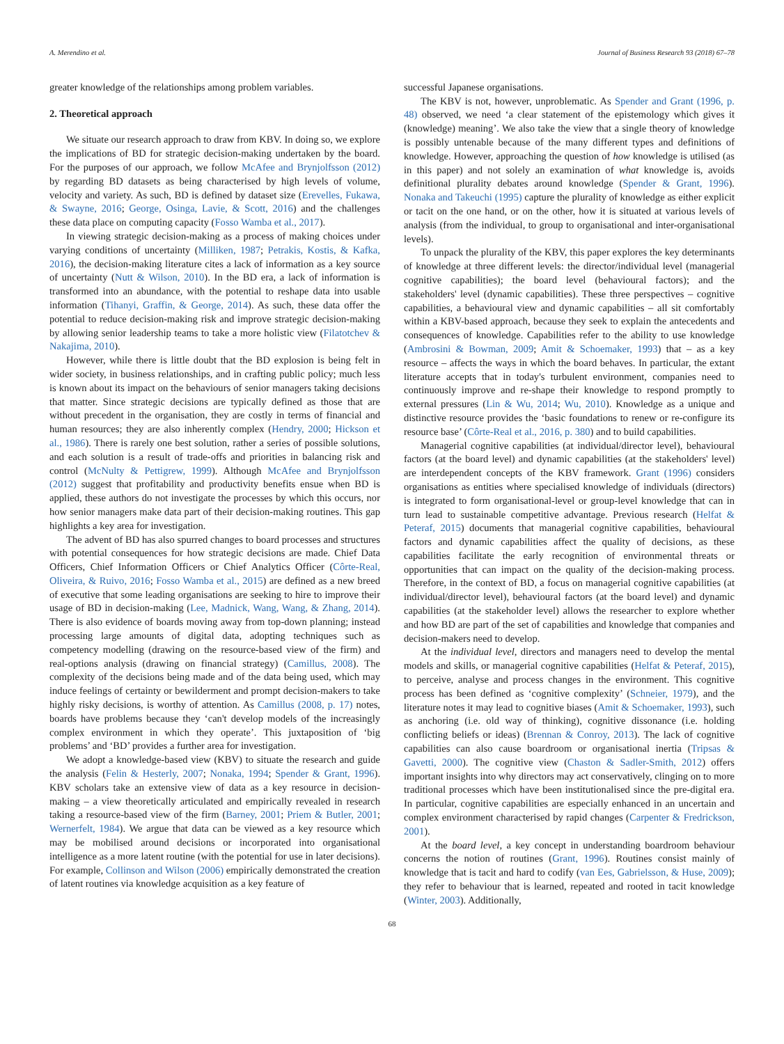A. Merendino et al. Journal of Business Research 93 (2018) 67–78
greater knowledge of the relationships among problem variables.
2. Theoretical approach
We situate our research approach to draw from KBV. In doing so, we explore the implications of BD for strategic decision-making undertaken by the board. For the purposes of our approach, we follow McAfee and Brynjolfsson (2012) by regarding BD datasets as being characterised by high levels of volume, velocity and variety. As such, BD is defined by dataset size (Erevelles, Fukawa, & Swayne, 2016; George, Osinga, Lavie, & Scott, 2016) and the challenges these data place on computing capacity (Fosso Wamba et al., 2017).
In viewing strategic decision-making as a process of making choices under varying conditions of uncertainty (Milliken, 1987; Petrakis, Kostis, & Kafka, 2016), the decision-making literature cites a lack of information as a key source of uncertainty (Nutt & Wilson, 2010). In the BD era, a lack of information is transformed into an abundance, with the potential to reshape data into usable information (Tihanyi, Graffin, & George, 2014). As such, these data offer the potential to reduce decision-making risk and improve strategic decision-making by allowing senior leadership teams to take a more holistic view (Filatotchev & Nakajima, 2010).
However, while there is little doubt that the BD explosion is being felt in wider society, in business relationships, and in crafting public policy; much less is known about its impact on the behaviours of senior managers taking decisions that matter. Since strategic decisions are typically defined as those that are without precedent in the organisation, they are costly in terms of financial and human resources; they are also inherently complex (Hendry, 2000; Hickson et al., 1986). There is rarely one best solution, rather a series of possible solutions, and each solution is a result of trade-offs and priorities in balancing risk and control (McNulty & Pettigrew, 1999). Although McAfee and Brynjolfsson (2012) suggest that profitability and productivity benefits ensue when BD is applied, these authors do not investigate the processes by which this occurs, nor how senior managers make data part of their decision-making routines. This gap highlights a key area for investigation.
The advent of BD has also spurred changes to board processes and structures with potential consequences for how strategic decisions are made. Chief Data Officers, Chief Information Officers or Chief Analytics Officer (Côrte-Real, Oliveira, & Ruivo, 2016; Fosso Wamba et al., 2015) are defined as a new breed of executive that some leading organisations are seeking to hire to improve their usage of BD in decision-making (Lee, Madnick, Wang, Wang, & Zhang, 2014). There is also evidence of boards moving away from top-down planning; instead processing large amounts of digital data, adopting techniques such as competency modelling (drawing on the resource-based view of the firm) and real-options analysis (drawing on financial strategy) (Camillus, 2008). The complexity of the decisions being made and of the data being used, which may induce feelings of certainty or bewilderment and prompt decision-makers to take highly risky decisions, is worthy of attention. As Camillus (2008, p. 17) notes, boards have problems because they ‘can't develop models of the increasingly complex environment in which they operate’. This juxtaposition of ‘big problems’ and ‘BD’ provides a further area for investigation.
We adopt a knowledge-based view (KBV) to situate the research and guide the analysis (Felin & Hesterly, 2007; Nonaka, 1994; Spender & Grant, 1996). KBV scholars take an extensive view of data as a key resource in decision-making – a view theoretically articulated and empirically revealed in research taking a resource-based view of the firm (Barney, 2001; Priem & Butler, 2001; Wernerfelt, 1984). We argue that data can be viewed as a key resource which may be mobilised around decisions or incorporated into organisational intelligence as a more latent routine (with the potential for use in later decisions). For example, Collinson and Wilson (2006) empirically demonstrated the creation of latent routines via knowledge acquisition as a key feature of
successful Japanese organisations.
The KBV is not, however, unproblematic. As Spender and Grant (1996, p. 48) observed, we need ‘a clear statement of the epistemology which gives it (knowledge) meaning’. We also take the view that a single theory of knowledge is possibly untenable because of the many different types and definitions of knowledge. However, approaching the question of how knowledge is utilised (as in this paper) and not solely an examination of what knowledge is, avoids definitional plurality debates around knowledge (Spender & Grant, 1996). Nonaka and Takeuchi (1995) capture the plurality of knowledge as either explicit or tacit on the one hand, or on the other, how it is situated at various levels of analysis (from the individual, to group to organisational and inter-organisational levels).
To unpack the plurality of the KBV, this paper explores the key determinants of knowledge at three different levels: the director/individual level (managerial cognitive capabilities); the board level (behavioural factors); and the stakeholders' level (dynamic capabilities). These three perspectives – cognitive capabilities, a behavioural view and dynamic capabilities – all sit comfortably within a KBV-based approach, because they seek to explain the antecedents and consequences of knowledge. Capabilities refer to the ability to use knowledge (Ambrosini & Bowman, 2009; Amit & Schoemaker, 1993) that – as a key resource – affects the ways in which the board behaves. In particular, the extant literature accepts that in today's turbulent environment, companies need to continuously improve and re-shape their knowledge to respond promptly to external pressures (Lin & Wu, 2014; Wu, 2010). Knowledge as a unique and distinctive resource provides the ‘basic foundations to renew or re-configure its resource base’ (Côrte-Real et al., 2016, p. 380) and to build capabilities.
Managerial cognitive capabilities (at individual/director level), behavioural factors (at the board level) and dynamic capabilities (at the stakeholders' level) are interdependent concepts of the KBV framework. Grant (1996) considers organisations as entities where specialised knowledge of individuals (directors) is integrated to form organisational-level or group-level knowledge that can in turn lead to sustainable competitive advantage. Previous research (Helfat & Peteraf, 2015) documents that managerial cognitive capabilities, behavioural factors and dynamic capabilities affect the quality of decisions, as these capabilities facilitate the early recognition of environmental threats or opportunities that can impact on the quality of the decision-making process. Therefore, in the context of BD, a focus on managerial cognitive capabilities (at individual/director level), behavioural factors (at the board level) and dynamic capabilities (at the stakeholder level) allows the researcher to explore whether and how BD are part of the set of capabilities and knowledge that companies and decision-makers need to develop.
At the individual level, directors and managers need to develop the mental models and skills, or managerial cognitive capabilities (Helfat & Peteraf, 2015), to perceive, analyse and process changes in the environment. This cognitive process has been defined as ‘cognitive complexity’ (Schneier, 1979), and the literature notes it may lead to cognitive biases (Amit & Schoemaker, 1993), such as anchoring (i.e. old way of thinking), cognitive dissonance (i.e. holding conflicting beliefs or ideas) (Brennan & Conroy, 2013). The lack of cognitive capabilities can also cause boardroom or organisational inertia (Tripsas & Gavetti, 2000). The cognitive view (Chaston & Sadler-Smith, 2012) offers important insights into why directors may act conservatively, clinging on to more traditional processes which have been institutionalised since the pre-digital era. In particular, cognitive capabilities are especially enhanced in an uncertain and complex environment characterised by rapid changes (Carpenter & Fredrickson, 2001).
At the board level, a key concept in understanding boardroom behaviour concerns the notion of routines (Grant, 1996). Routines consist mainly of knowledge that is tacit and hard to codify (van Ees, Gabrielsson, & Huse, 2009); they refer to behaviour that is learned, repeated and rooted in tacit knowledge (Winter, 2003). Additionally,
68